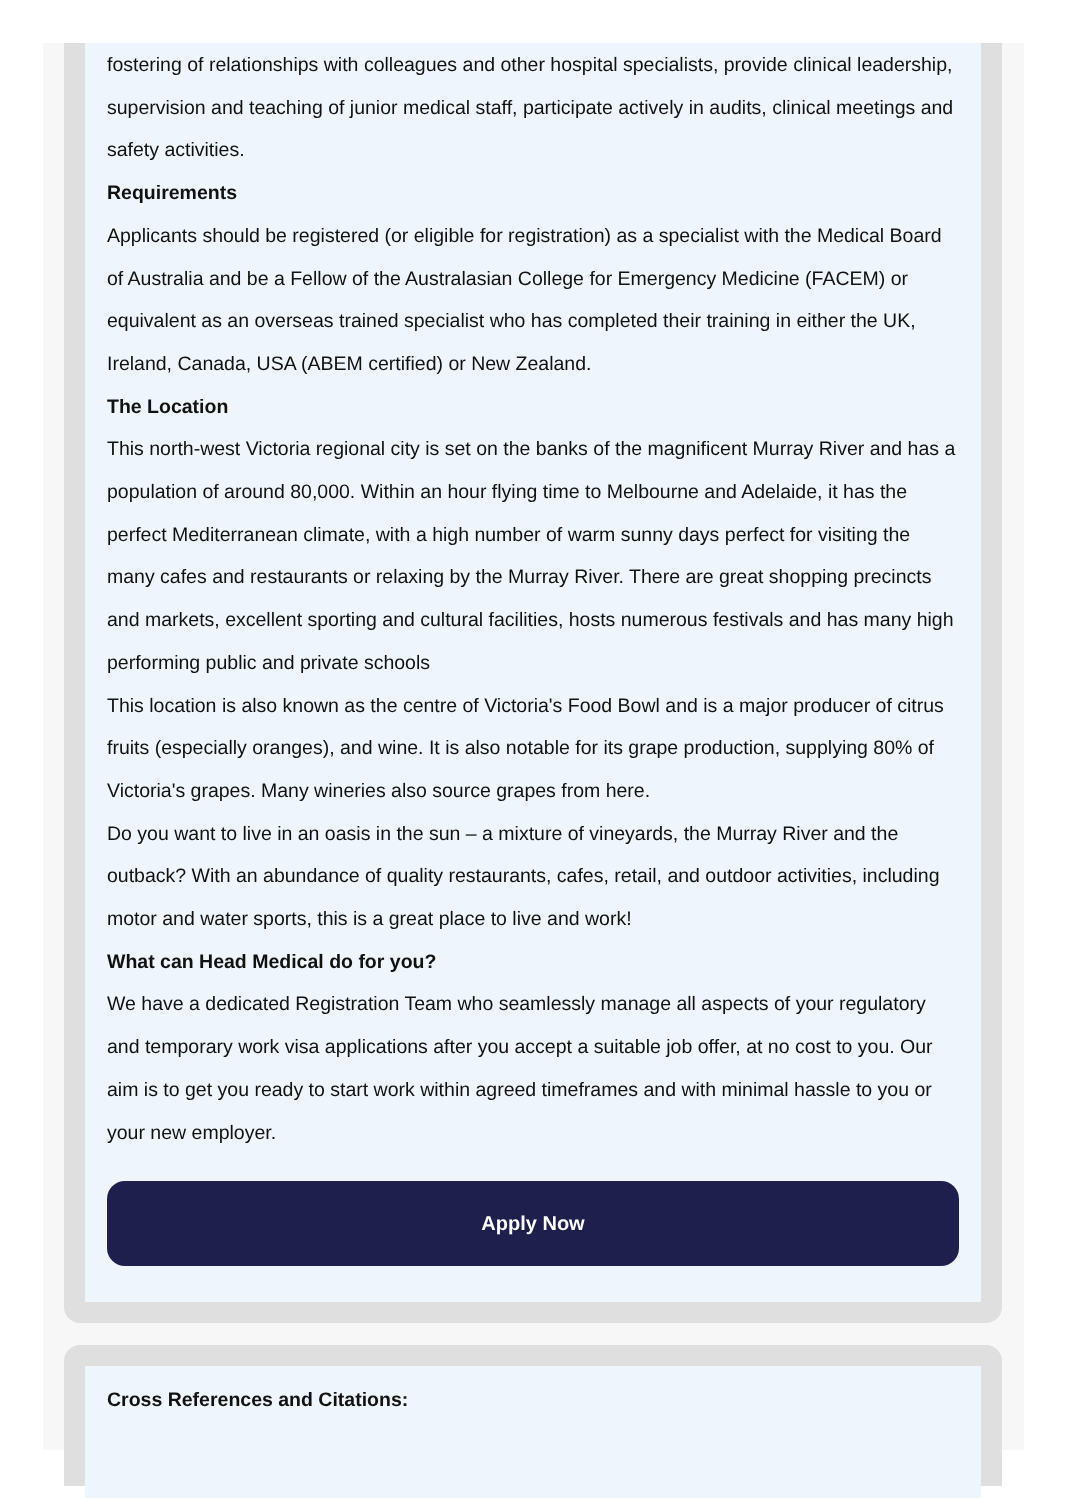fostering of relationships with colleagues and other hospital specialists, provide clinical leadership, supervision and teaching of junior medical staff, participate actively in audits, clinical meetings and safety activities.
Requirements
Applicants should be registered (or eligible for registration) as a specialist with the Medical Board of Australia and be a Fellow of the Australasian College for Emergency Medicine (FACEM) or equivalent as an overseas trained specialist who has completed their training in either the UK, Ireland, Canada, USA (ABEM certified) or New Zealand.
The Location
This north-west Victoria regional city is set on the banks of the magnificent Murray River and has a population of around 80,000. Within an hour flying time to Melbourne and Adelaide, it has the perfect Mediterranean climate, with a high number of warm sunny days perfect for visiting the many cafes and restaurants or relaxing by the Murray River. There are great shopping precincts and markets, excellent sporting and cultural facilities, hosts numerous festivals and has many high performing public and private schools
This location is also known as the centre of Victoria's Food Bowl and is a major producer of citrus fruits (especially oranges), and wine. It is also notable for its grape production, supplying 80% of Victoria's grapes. Many wineries also source grapes from here.
Do you want to live in an oasis in the sun – a mixture of vineyards, the Murray River and the outback? With an abundance of quality restaurants, cafes, retail, and outdoor activities, including motor and water sports, this is a great place to live and work!
What can Head Medical do for you?
We have a dedicated Registration Team who seamlessly manage all aspects of your regulatory and temporary work visa applications after you accept a suitable job offer, at no cost to you. Our aim is to get you ready to start work within agreed timeframes and with minimal hassle to you or your new employer.
Apply Now
Cross References and Citations: